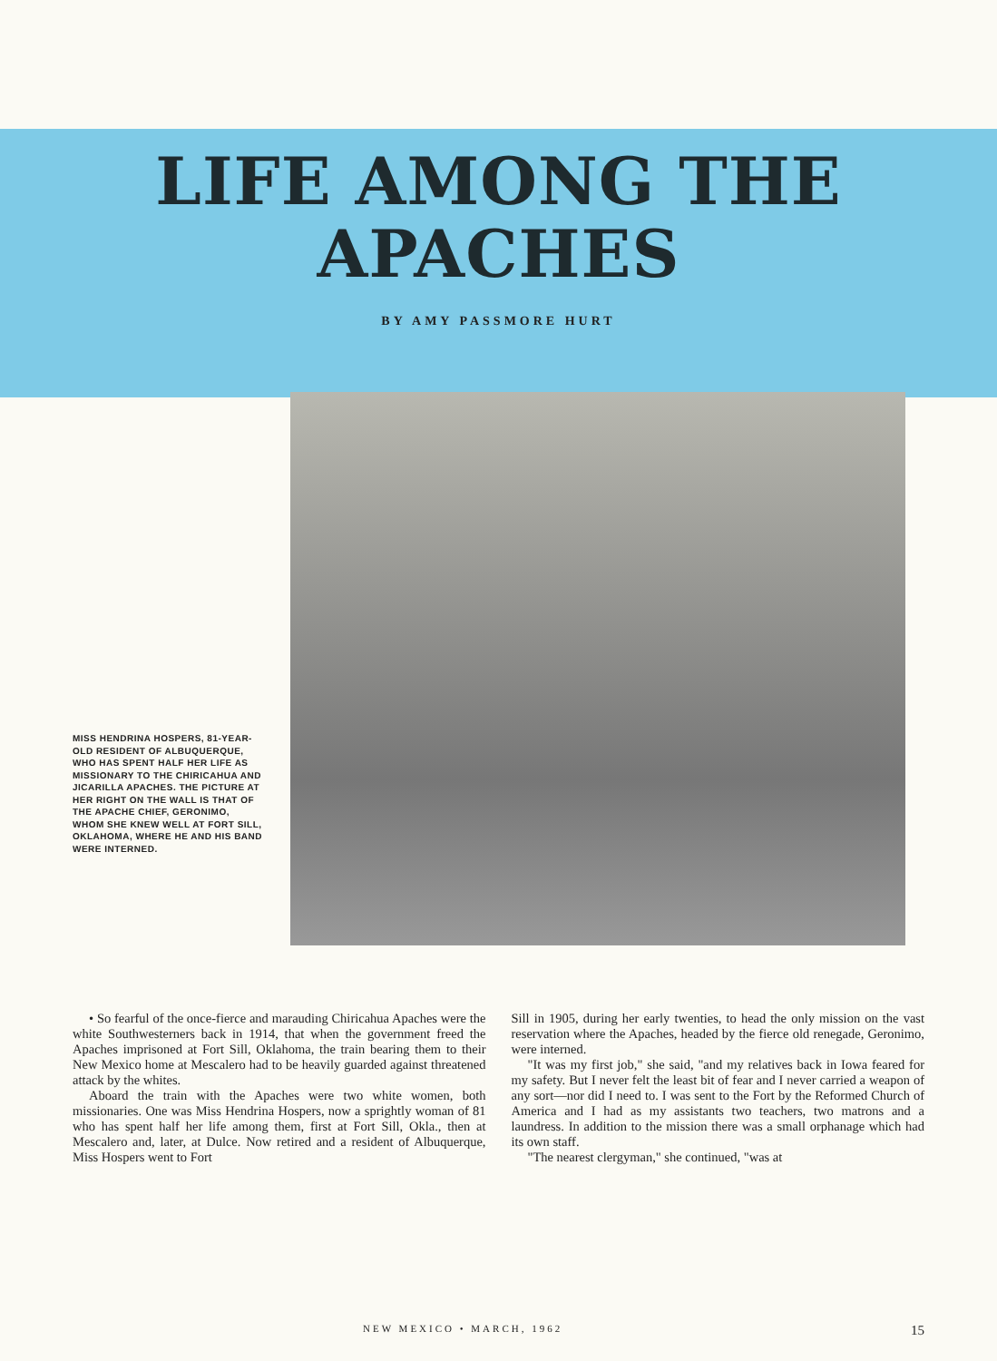LIFE AMONG THE
APACHES
BY AMY PASSMORE HURT
MISS HENDRINA HOSPERS, 81-YEAR-OLD RESIDENT OF ALBUQUERQUE, WHO HAS SPENT HALF HER LIFE AS MISSIONARY TO THE CHIRICAHUA AND JICARILLA APACHES. THE PICTURE AT HER RIGHT ON THE WALL IS THAT OF THE APACHE CHIEF, GERONIMO, WHOM SHE KNEW WELL AT FORT SILL, OKLAHOMA, WHERE HE AND HIS BAND WERE INTERNED.
• So fearful of the once-fierce and marauding Chiricahua Apaches were the white Southwesterners back in 1914, that when the government freed the Apaches imprisoned at Fort Sill, Oklahoma, the train bearing them to their New Mexico home at Mescalero had to be heavily guarded against threatened attack by the whites.
Aboard the train with the Apaches were two white women, both missionaries. One was Miss Hendrina Hospers, now a sprightly woman of 81 who has spent half her life among them, first at Fort Sill, Okla., then at Mescalero and, later, at Dulce. Now retired and a resident of Albuquerque, Miss Hospers went to Fort
Sill in 1905, during her early twenties, to head the only mission on the vast reservation where the Apaches, headed by the fierce old renegade, Geronimo, were interned.
"It was my first job," she said, "and my relatives back in Iowa feared for my safety. But I never felt the least bit of fear and I never carried a weapon of any sort—nor did I need to. I was sent to the Fort by the Reformed Church of America and I had as my assistants two teachers, two matrons and a laundress. In addition to the mission there was a small orphanage which had its own staff.
"The nearest clergyman," she continued, "was at
NEW MEXICO • MARCH, 1962 15